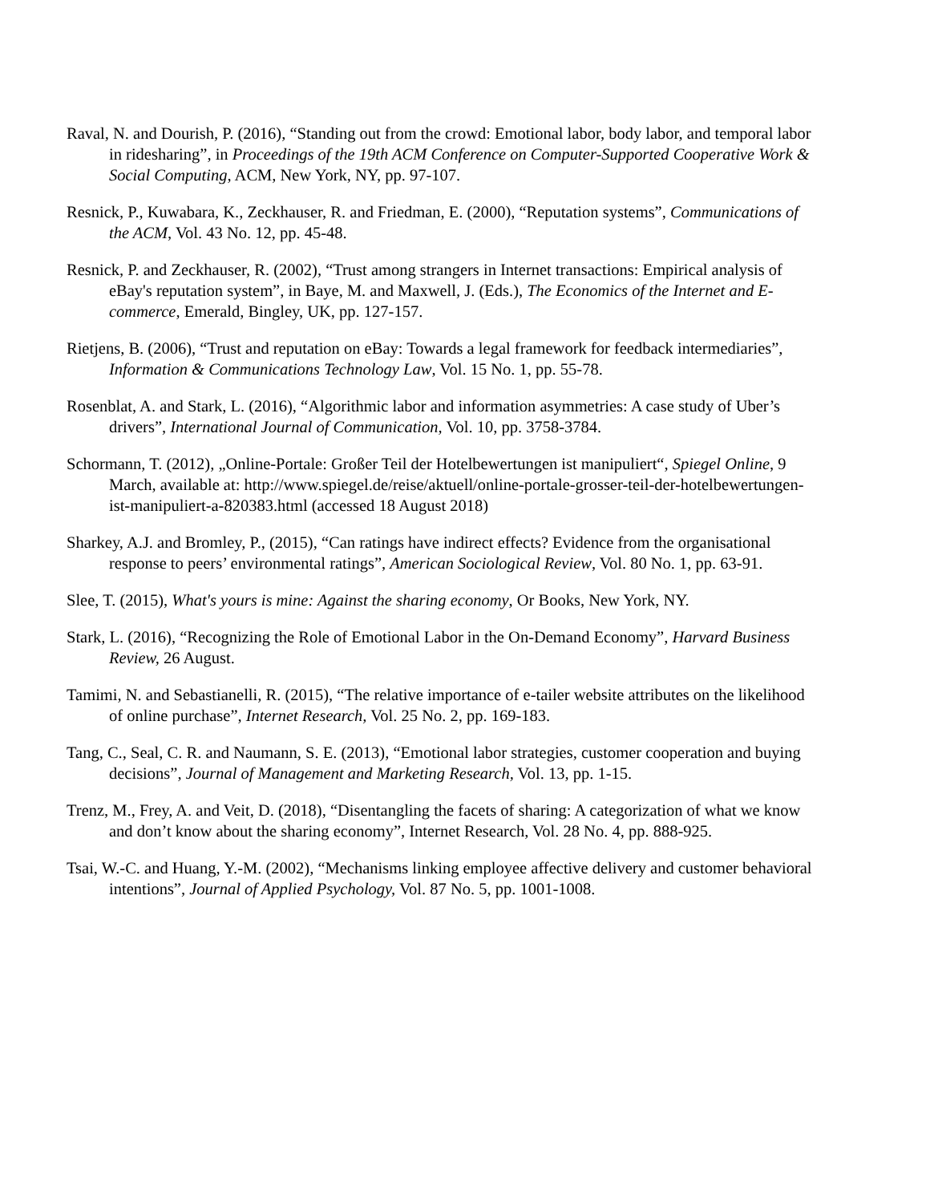Raval, N. and Dourish, P. (2016), “Standing out from the crowd: Emotional labor, body labor, and temporal labor in ridesharing”, in Proceedings of the 19th ACM Conference on Computer-Supported Cooperative Work & Social Computing, ACM, New York, NY, pp. 97-107.
Resnick, P., Kuwabara, K., Zeckhauser, R. and Friedman, E. (2000), “Reputation systems”, Communications of the ACM, Vol. 43 No. 12, pp. 45-48.
Resnick, P. and Zeckhauser, R. (2002), “Trust among strangers in Internet transactions: Empirical analysis of eBay's reputation system”, in Baye, M. and Maxwell, J. (Eds.), The Economics of the Internet and E-commerce, Emerald, Bingley, UK, pp. 127-157.
Rietjens, B. (2006), “Trust and reputation on eBay: Towards a legal framework for feedback intermediaries”, Information & Communications Technology Law, Vol. 15 No. 1, pp. 55-78.
Rosenblat, A. and Stark, L. (2016), “Algorithmic labor and information asymmetries: A case study of Uber’s drivers”, International Journal of Communication, Vol. 10, pp. 3758-3784.
Schormann, T. (2012), „Online-Portale: Großer Teil der Hotelbewertungen ist manipuliert“, Spiegel Online, 9 March, available at: http://www.spiegel.de/reise/aktuell/online-portale-grosser-teil-der-hotelbewertungen-ist-manipuliert-a-820383.html (accessed 18 August 2018)
Sharkey, A.J. and Bromley, P., (2015), “Can ratings have indirect effects? Evidence from the organisational response to peers’ environmental ratings”, American Sociological Review, Vol. 80 No. 1, pp. 63-91.
Slee, T. (2015), What's yours is mine: Against the sharing economy, Or Books, New York, NY.
Stark, L. (2016), “Recognizing the Role of Emotional Labor in the On-Demand Economy”, Harvard Business Review, 26 August.
Tamimi, N. and Sebastianelli, R. (2015), “The relative importance of e-tailer website attributes on the likelihood of online purchase”, Internet Research, Vol. 25 No. 2, pp. 169-183.
Tang, C., Seal, C. R. and Naumann, S. E. (2013), “Emotional labor strategies, customer cooperation and buying decisions”, Journal of Management and Marketing Research, Vol. 13, pp. 1-15.
Trenz, M., Frey, A. and Veit, D. (2018), “Disentangling the facets of sharing: A categorization of what we know and don’t know about the sharing economy”, Internet Research, Vol. 28 No. 4, pp. 888-925.
Tsai, W.-C. and Huang, Y.-M. (2002), “Mechanisms linking employee affective delivery and customer behavioral intentions”, Journal of Applied Psychology, Vol. 87 No. 5, pp. 1001-1008.